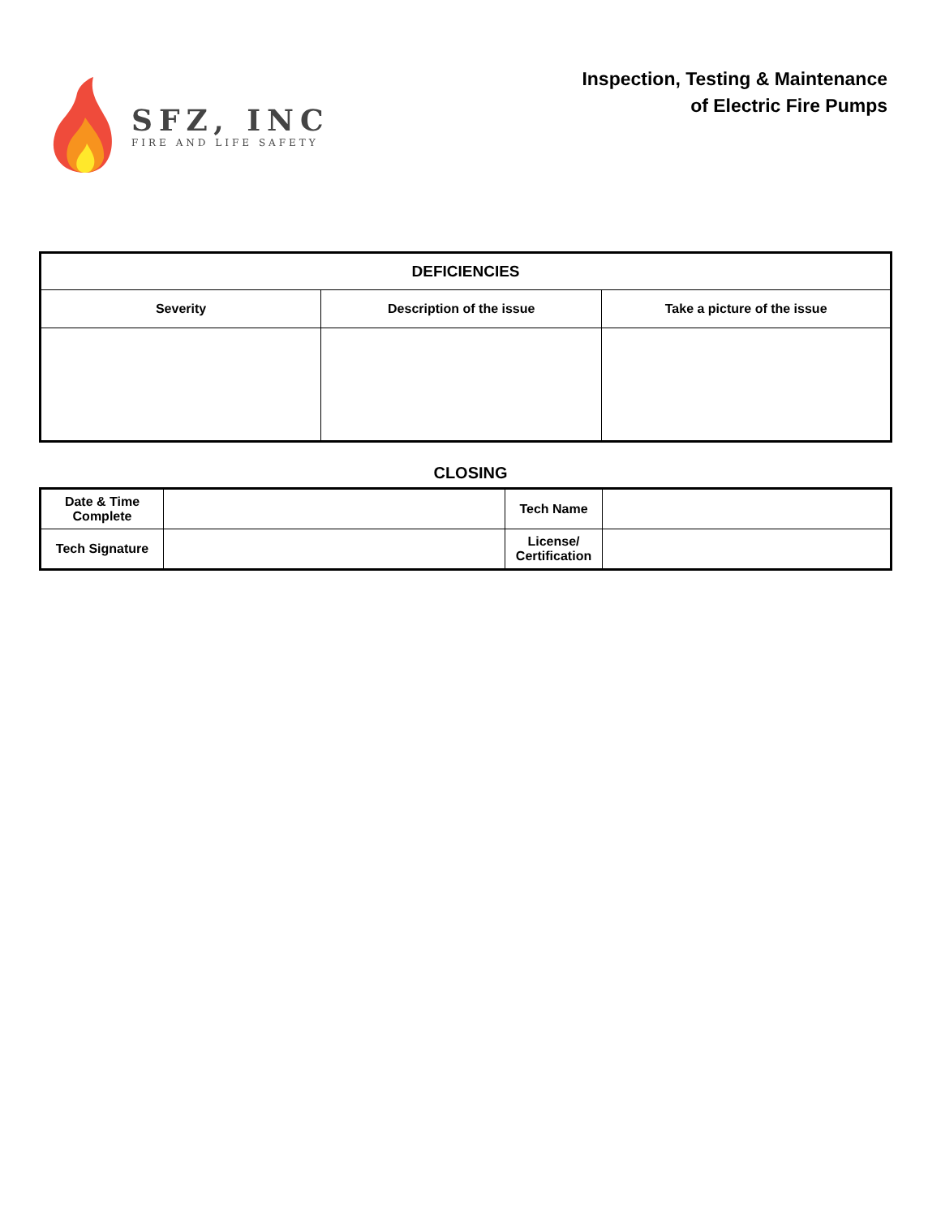SFZ, INC
FIRE AND LIFE SAFETY
Inspection, Testing & Maintenance
of Electric Fire Pumps
| DEFICIENCIES | | |
| --- | --- | --- |
| Severity | Description of the issue | Take a picture of the issue |
CLOSING
| Date & Time Complete | | Tech Name | |
| Tech Signature | | License/ Certification | |